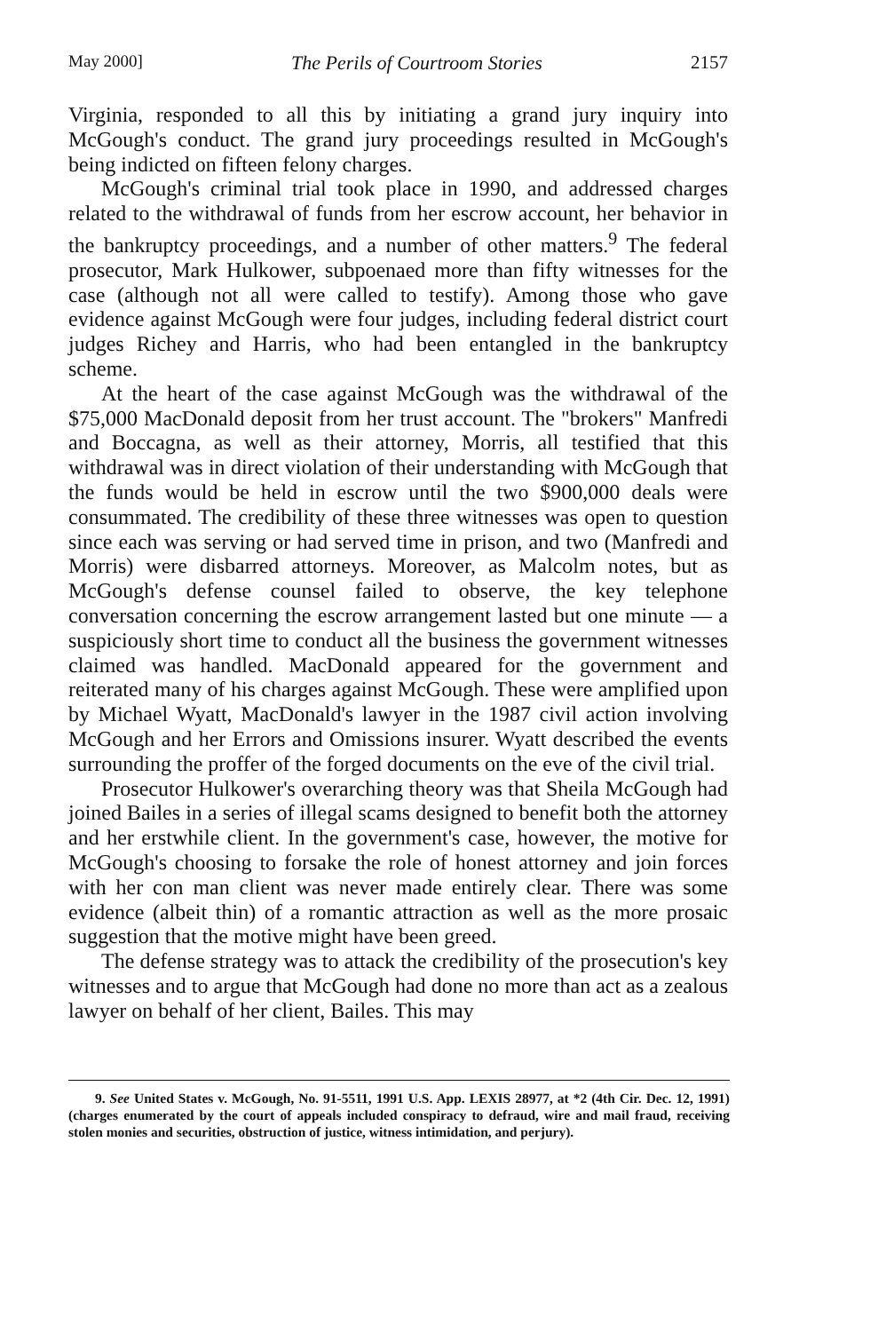May 2000] The Perils of Courtroom Stories 2157
Virginia, responded to all this by initiating a grand jury inquiry into McGough's conduct. The grand jury proceedings resulted in McGough's being indicted on fifteen felony charges.
McGough's criminal trial took place in 1990, and addressed charges related to the withdrawal of funds from her escrow account, her behavior in the bankruptcy proceedings, and a number of other matters.<sup>9</sup> The federal prosecutor, Mark Hulkower, subpoenaed more than fifty witnesses for the case (although not all were called to testify). Among those who gave evidence against McGough were four judges, including federal district court judges Richey and Harris, who had been entangled in the bankruptcy scheme.
At the heart of the case against McGough was the withdrawal of the $75,000 MacDonald deposit from her trust account. The "brokers" Manfredi and Boccagna, as well as their attorney, Morris, all testified that this withdrawal was in direct violation of their understanding with McGough that the funds would be held in escrow until the two $900,000 deals were consummated. The credibility of these three witnesses was open to question since each was serving or had served time in prison, and two (Manfredi and Morris) were disbarred attorneys. Moreover, as Malcolm notes, but as McGough's defense counsel failed to observe, the key telephone conversation concerning the escrow arrangement lasted but one minute — a suspiciously short time to conduct all the business the government witnesses claimed was handled. MacDonald appeared for the government and reiterated many of his charges against McGough. These were amplified upon by Michael Wyatt, MacDonald's lawyer in the 1987 civil action involving McGough and her Errors and Omissions insurer. Wyatt described the events surrounding the proffer of the forged documents on the eve of the civil trial.
Prosecutor Hulkower's overarching theory was that Sheila McGough had joined Bailes in a series of illegal scams designed to benefit both the attorney and her erstwhile client. In the government's case, however, the motive for McGough's choosing to forsake the role of honest attorney and join forces with her con man client was never made entirely clear. There was some evidence (albeit thin) of a romantic attraction as well as the more prosaic suggestion that the motive might have been greed.
The defense strategy was to attack the credibility of the prosecution's key witnesses and to argue that McGough had done no more than act as a zealous lawyer on behalf of her client, Bailes. This may
9. See United States v. McGough, No. 91-5511, 1991 U.S. App. LEXIS 28977, at *2 (4th Cir. Dec. 12, 1991) (charges enumerated by the court of appeals included conspiracy to defraud, wire and mail fraud, receiving stolen monies and securities, obstruction of justice, witness intimidation, and perjury).